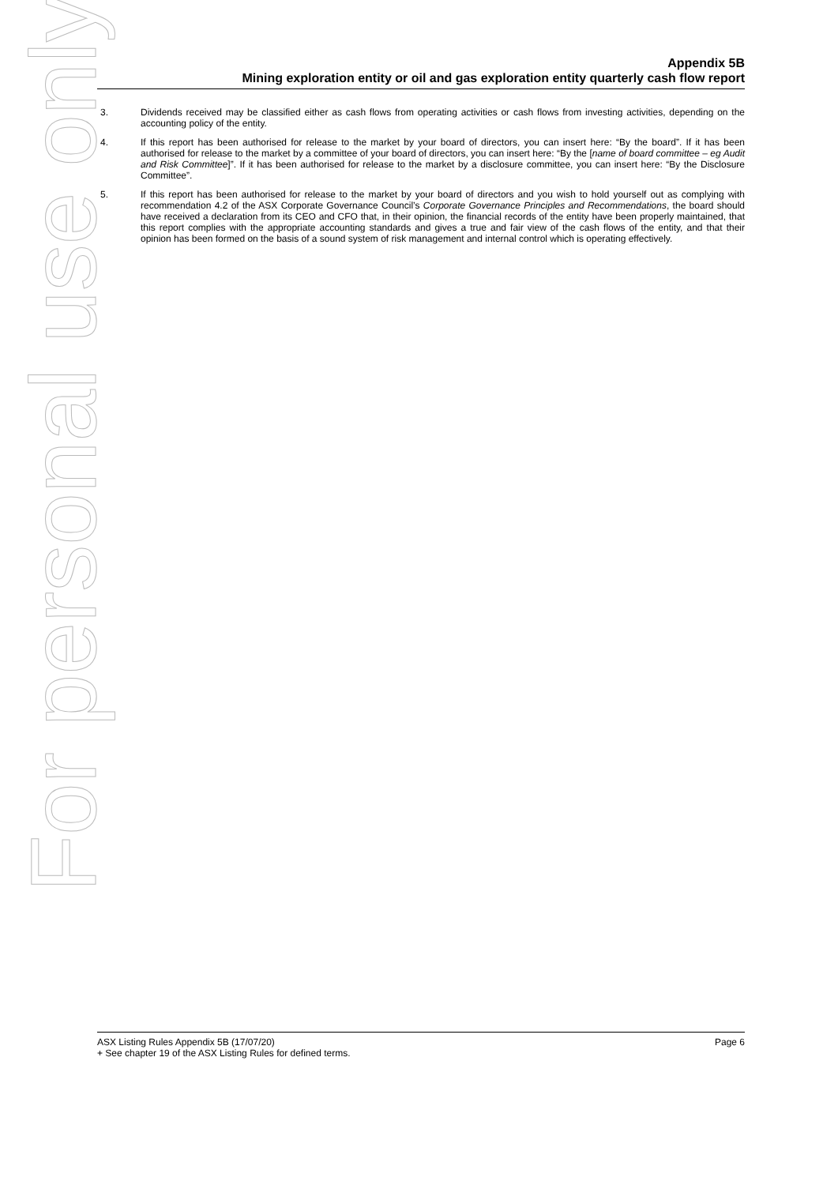For personal use only
Appendix 5B
Mining exploration entity or oil and gas exploration entity quarterly cash flow report
3. Dividends received may be classified either as cash flows from operating activities or cash flows from investing activities, depending on the accounting policy of the entity.
4. If this report has been authorised for release to the market by your board of directors, you can insert here: “By the board”. If it has been authorised for release to the market by a committee of your board of directors, you can insert here: “By the [name of board committee – eg Audit and Risk Committee]”. If it has been authorised for release to the market by a disclosure committee, you can insert here: “By the Disclosure Committee”.
5. If this report has been authorised for release to the market by your board of directors and you wish to hold yourself out as complying with recommendation 4.2 of the ASX Corporate Governance Council’s Corporate Governance Principles and Recommendations, the board should have received a declaration from its CEO and CFO that, in their opinion, the financial records of the entity have been properly maintained, that this report complies with the appropriate accounting standards and gives a true and fair view of the cash flows of the entity, and that their opinion has been formed on the basis of a sound system of risk management and internal control which is operating effectively.
ASX Listing Rules Appendix 5B (17/07/20) Page 6
+ See chapter 19 of the ASX Listing Rules for defined terms.